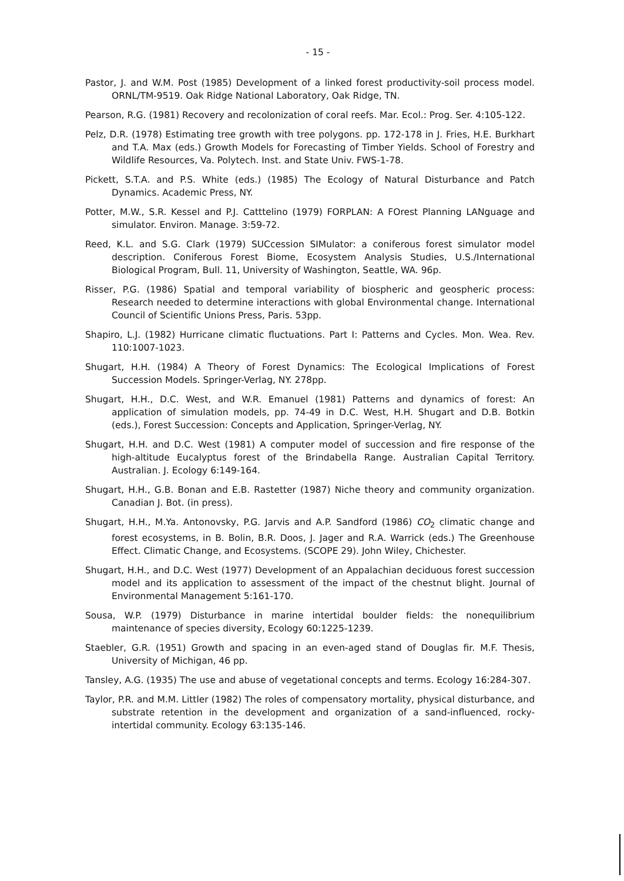- 15 -
Pastor, J. and W.M. Post (1985) Development of a linked forest productivity-soil process model. ORNL/TM-9519. Oak Ridge National Laboratory, Oak Ridge, TN.
Pearson, R.G. (1981) Recovery and recolonization of coral reefs. Mar. Ecol.: Prog. Ser. 4:105-122.
Pelz, D.R. (1978) Estimating tree growth with tree polygons. pp. 172-178 in J. Fries, H.E. Burkhart and T.A. Max (eds.) Growth Models for Forecasting of Timber Yields. School of Forestry and Wildlife Resources, Va. Polytech. Inst. and State Univ. FWS-1-78.
Pickett, S.T.A. and P.S. White (eds.) (1985) The Ecology of Natural Disturbance and Patch Dynamics. Academic Press, NY.
Potter, M.W., S.R. Kessel and P.J. Catttelino (1979) FORPLAN: A FOrest Planning LANguage and simulator. Environ. Manage. 3:59-72.
Reed, K.L. and S.G. Clark (1979) SUCcession SIMulator: a coniferous forest simulator model description. Coniferous Forest Biome, Ecosystem Analysis Studies, U.S./International Biological Program, Bull. 11, University of Washington, Seattle, WA. 96p.
Risser, P.G. (1986) Spatial and temporal variability of biospheric and geospheric process: Research needed to determine interactions with global Environmental change. International Council of Scientific Unions Press, Paris. 53pp.
Shapiro, L.J. (1982) Hurricane climatic fluctuations. Part I: Patterns and Cycles. Mon. Wea. Rev. 110:1007-1023.
Shugart, H.H. (1984) A Theory of Forest Dynamics: The Ecological Implications of Forest Succession Models. Springer-Verlag, NY. 278pp.
Shugart, H.H., D.C. West, and W.R. Emanuel (1981) Patterns and dynamics of forest: An application of simulation models, pp. 74-49 in D.C. West, H.H. Shugart and D.B. Botkin (eds.), Forest Succession: Concepts and Application, Springer-Verlag, NY.
Shugart, H.H. and D.C. West (1981) A computer model of succession and fire response of the high-altitude Eucalyptus forest of the Brindabella Range. Australian Capital Territory. Australian. J. Ecology 6:149-164.
Shugart, H.H., G.B. Bonan and E.B. Rastetter (1987) Niche theory and community organization. Canadian J. Bot. (in press).
Shugart, H.H., M.Ya. Antonovsky, P.G. Jarvis and A.P. Sandford (1986) CO<sub>2</sub> climatic change and forest ecosystems, in B. Bolin, B.R. Doos, J. Jager and R.A. Warrick (eds.) The Greenhouse Effect. Climatic Change, and Ecosystems. (SCOPE 29). John Wiley, Chichester.
Shugart, H.H., and D.C. West (1977) Development of an Appalachian deciduous forest succession model and its application to assessment of the impact of the chestnut blight. Journal of Environmental Management 5:161-170.
Sousa, W.P. (1979) Disturbance in marine intertidal boulder fields: the nonequilibrium maintenance of species diversity, Ecology 60:1225-1239.
Staebler, G.R. (1951) Growth and spacing in an even-aged stand of Douglas fir. M.F. Thesis, University of Michigan, 46 pp.
Tansley, A.G. (1935) The use and abuse of vegetational concepts and terms. Ecology 16:284-307.
Taylor, P.R. and M.M. Littler (1982) The roles of compensatory mortality, physical disturbance, and substrate retention in the development and organization of a sand-influenced, rocky-intertidal community. Ecology 63:135-146.